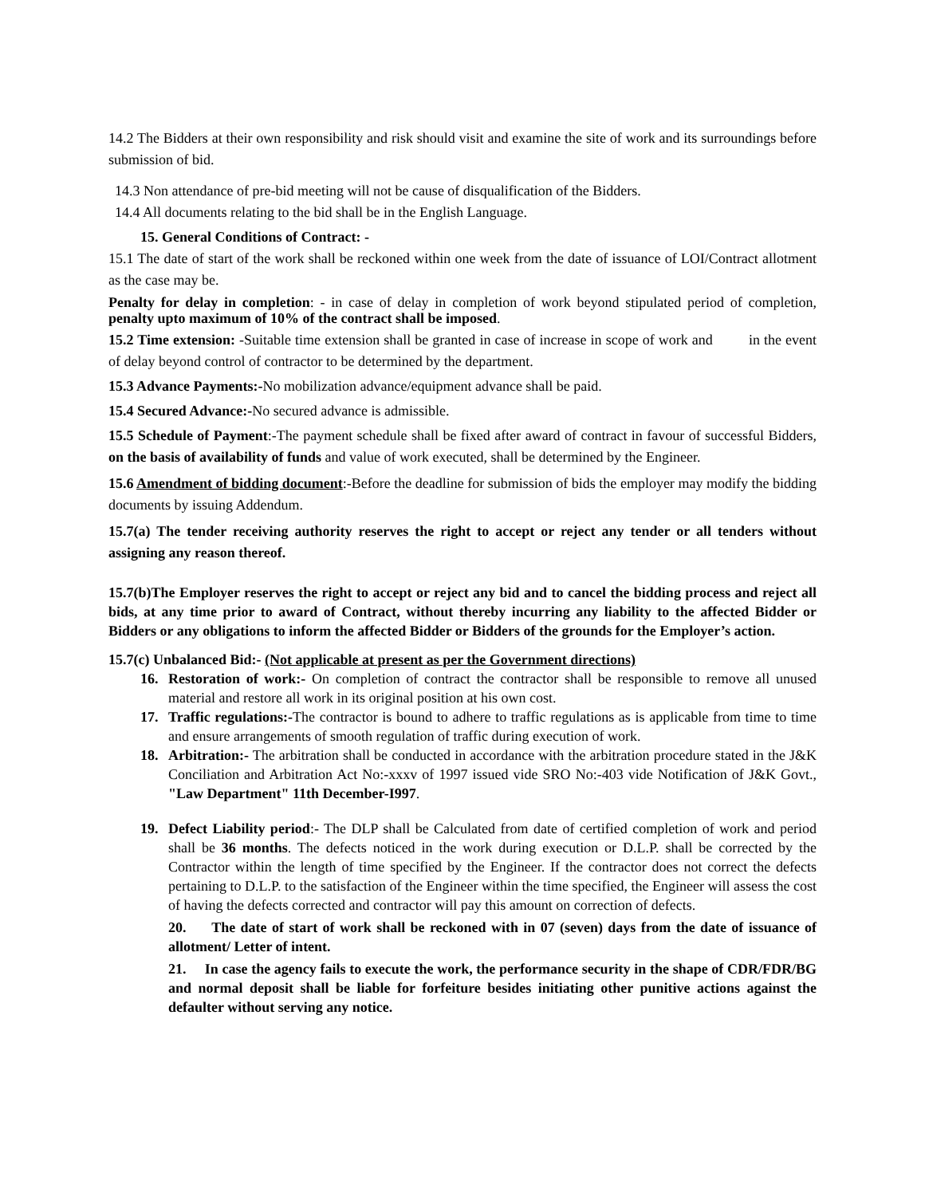14.2 The Bidders at their own responsibility and risk should visit and examine the site of work and its surroundings before submission of bid.
14.3 Non attendance of pre-bid meeting will not be cause of disqualification of the Bidders.
14.4 All documents relating to the bid shall be in the English Language.
15. General Conditions of Contract: -
15.1 The date of start of the work shall be reckoned within one week from the date of issuance of LOI/Contract allotment as the case may be.
Penalty for delay in completion: - in case of delay in completion of work beyond stipulated period of completion, penalty upto maximum of 10% of the contract shall be imposed.
15.2 Time extension: -Suitable time extension shall be granted in case of increase in scope of work and in the event of delay beyond control of contractor to be determined by the department.
15.3 Advance Payments:-No mobilization advance/equipment advance shall be paid.
15.4 Secured Advance:-No secured advance is admissible.
15.5 Schedule of Payment:-The payment schedule shall be fixed after award of contract in favour of successful Bidders, on the basis of availability of funds and value of work executed, shall be determined by the Engineer.
15.6 Amendment of bidding document:-Before the deadline for submission of bids the employer may modify the bidding documents by issuing Addendum.
15.7(a) The tender receiving authority reserves the right to accept or reject any tender or all tenders without assigning any reason thereof.
15.7(b)The Employer reserves the right to accept or reject any bid and to cancel the bidding process and reject all bids, at any time prior to award of Contract, without thereby incurring any liability to the affected Bidder or Bidders or any obligations to inform the affected Bidder or Bidders of the grounds for the Employer’s action.
15.7(c) Unbalanced Bid:- (Not applicable at present as per the Government directions)
16. Restoration of work:- On completion of contract the contractor shall be responsible to remove all unused material and restore all work in its original position at his own cost.
17. Traffic regulations:-The contractor is bound to adhere to traffic regulations as is applicable from time to time and ensure arrangements of smooth regulation of traffic during execution of work.
18. Arbitration:- The arbitration shall be conducted in accordance with the arbitration procedure stated in the J&K Conciliation and Arbitration Act No:-xxxv of 1997 issued vide SRO No:-403 vide Notification of J&K Govt., "Law Department" 11th December-I997.
19. Defect Liability period:- The DLP shall be Calculated from date of certified completion of work and period shall be 36 months. The defects noticed in the work during execution or D.L.P. shall be corrected by the Contractor within the length of time specified by the Engineer. If the contractor does not correct the defects pertaining to D.L.P. to the satisfaction of the Engineer within the time specified, the Engineer will assess the cost of having the defects corrected and contractor will pay this amount on correction of defects.
20. The date of start of work shall be reckoned with in 07 (seven) days from the date of issuance of allotment/ Letter of intent.
21. In case the agency fails to execute the work, the performance security in the shape of CDR/FDR/BG and normal deposit shall be liable for forfeiture besides initiating other punitive actions against the defaulter without serving any notice.